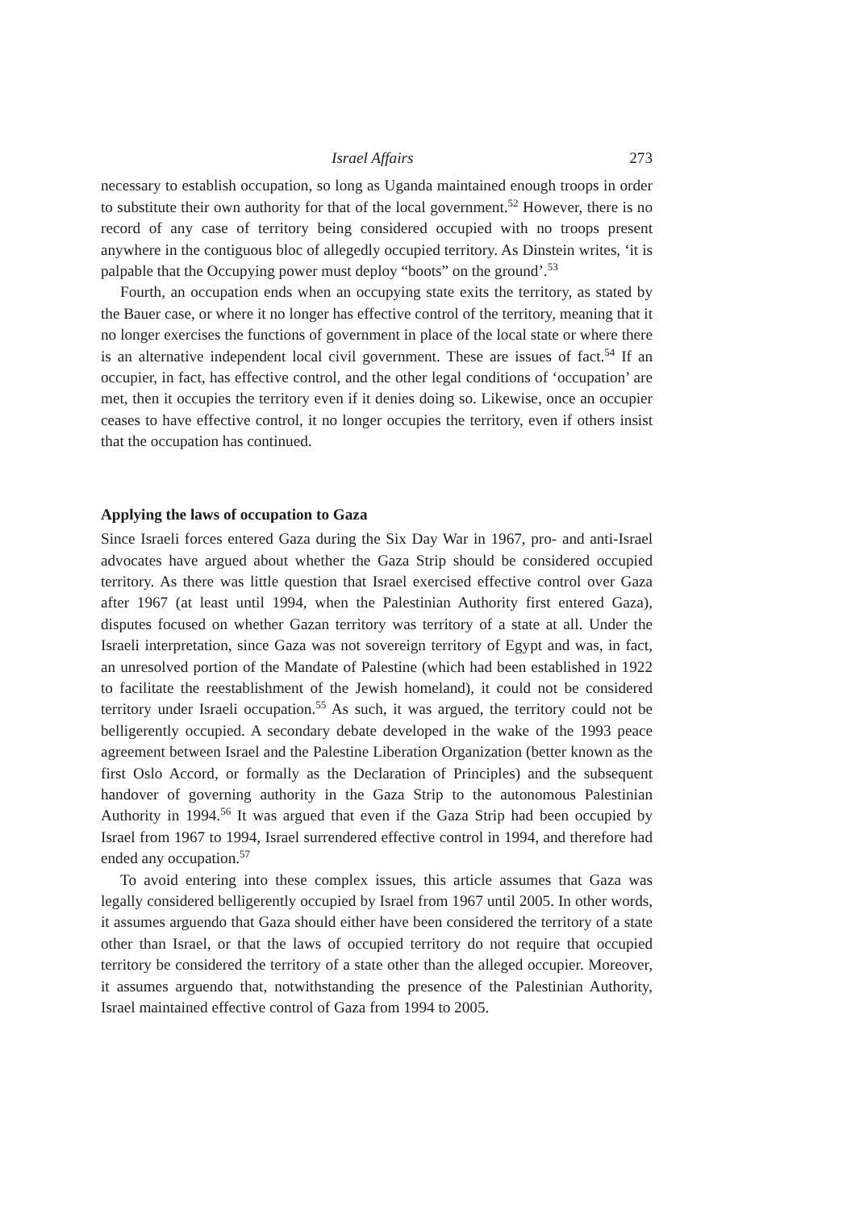Israel Affairs 273
necessary to establish occupation, so long as Uganda maintained enough troops in order to substitute their own authority for that of the local government.<sup>52</sup> However, there is no record of any case of territory being considered occupied with no troops present anywhere in the contiguous bloc of allegedly occupied territory. As Dinstein writes, ‘it is palpable that the Occupying power must deploy “boots” on the ground’.<sup>53</sup>
Fourth, an occupation ends when an occupying state exits the territory, as stated by the Bauer case, or where it no longer has effective control of the territory, meaning that it no longer exercises the functions of government in place of the local state or where there is an alternative independent local civil government. These are issues of fact.<sup>54</sup> If an occupier, in fact, has effective control, and the other legal conditions of ‘occupation’ are met, then it occupies the territory even if it denies doing so. Likewise, once an occupier ceases to have effective control, it no longer occupies the territory, even if others insist that the occupation has continued.
Applying the laws of occupation to Gaza
Since Israeli forces entered Gaza during the Six Day War in 1967, pro- and anti-Israel advocates have argued about whether the Gaza Strip should be considered occupied territory. As there was little question that Israel exercised effective control over Gaza after 1967 (at least until 1994, when the Palestinian Authority first entered Gaza), disputes focused on whether Gazan territory was territory of a state at all. Under the Israeli interpretation, since Gaza was not sovereign territory of Egypt and was, in fact, an unresolved portion of the Mandate of Palestine (which had been established in 1922 to facilitate the reestablishment of the Jewish homeland), it could not be considered territory under Israeli occupation.<sup>55</sup> As such, it was argued, the territory could not be belligerently occupied. A secondary debate developed in the wake of the 1993 peace agreement between Israel and the Palestine Liberation Organization (better known as the first Oslo Accord, or formally as the Declaration of Principles) and the subsequent handover of governing authority in the Gaza Strip to the autonomous Palestinian Authority in 1994.<sup>56</sup> It was argued that even if the Gaza Strip had been occupied by Israel from 1967 to 1994, Israel surrendered effective control in 1994, and therefore had ended any occupation.<sup>57</sup>
To avoid entering into these complex issues, this article assumes that Gaza was legally considered belligerently occupied by Israel from 1967 until 2005. In other words, it assumes arguendo that Gaza should either have been considered the territory of a state other than Israel, or that the laws of occupied territory do not require that occupied territory be considered the territory of a state other than the alleged occupier. Moreover, it assumes arguendo that, notwithstanding the presence of the Palestinian Authority, Israel maintained effective control of Gaza from 1994 to 2005.